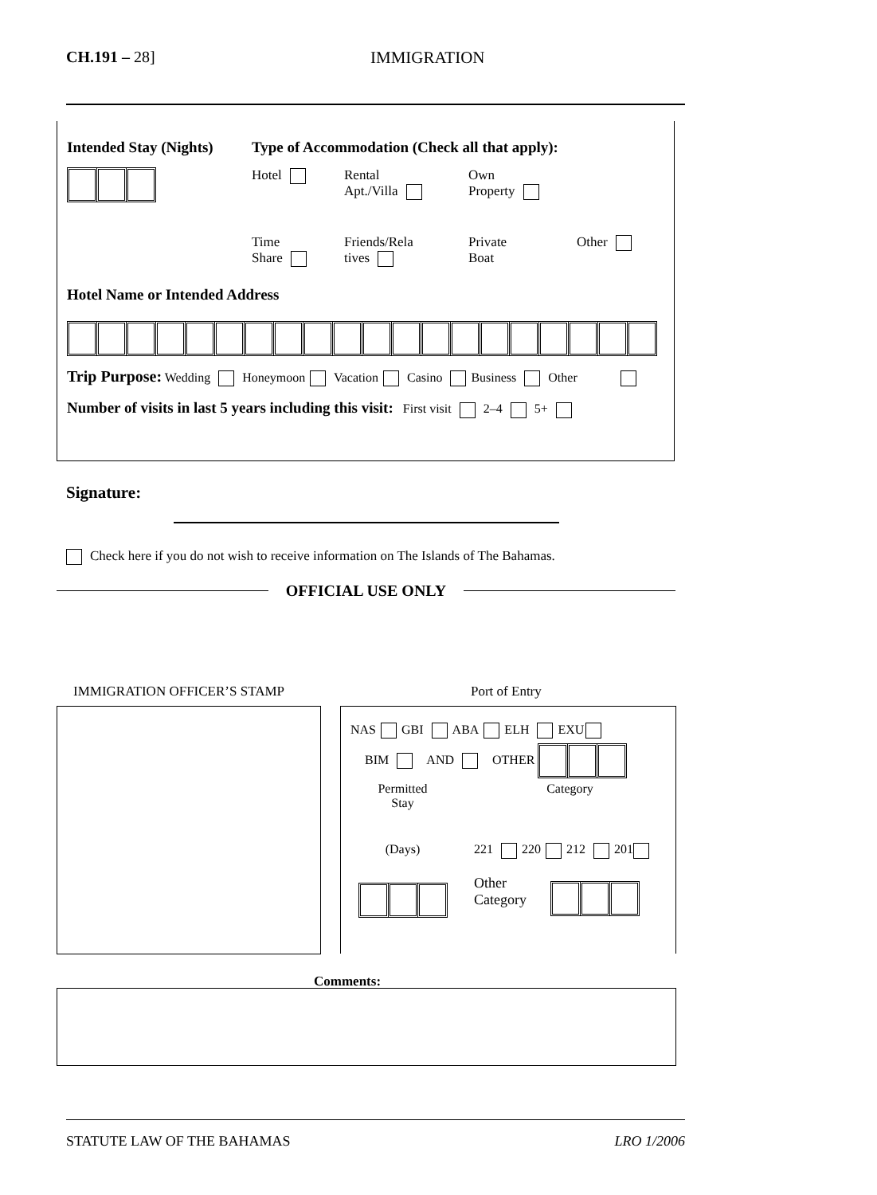CH.191 – 28] IMMIGRATION
Intended Stay (Nights) Type of Accommodation (Check all that apply):
Hotel Rental
Apt./Villa
Own
Property
Time
Share
Friends/Rela
tives
Private
Boat
Other
Hotel Name or Intended Address
Trip Purpose: Wedding Honeymoon Vacation Casino Business Other
Number of visits in last 5 years including this visit: First visit 2–4 5+
Signature:
Check here if you do not wish to receive information on The Islands of The Bahamas.
OFFICIAL USE ONLY
IMMIGRATION OFFICER’S STAMP Port of Entry
NAS GBI ABA ELH EXU
BIM AND OTHER
Permitted
Stay
Category
(Days) 221 220 212 201
Other
Category
Comments:
STATUTE LAW OF THE BAHAMAS LRO 1/2006